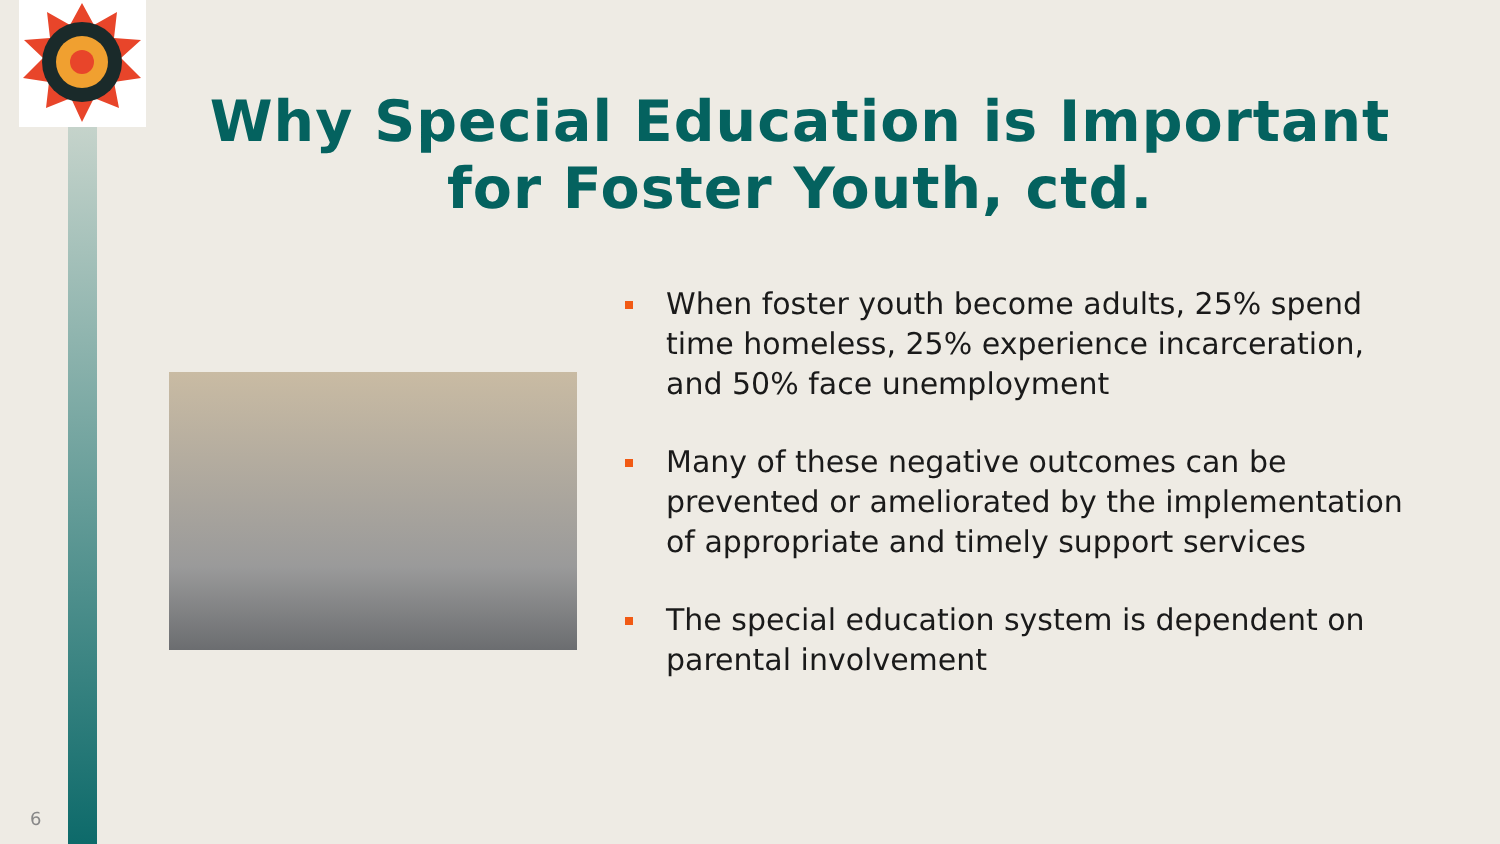Why Special Education is Important for Foster Youth, ctd.
When foster youth become adults, 25% spend time homeless, 25% experience incarceration, and 50% face unemployment
Many of these negative outcomes can be prevented or ameliorated by the implementation of appropriate and timely support services
The special education system is dependent on parental involvement
6